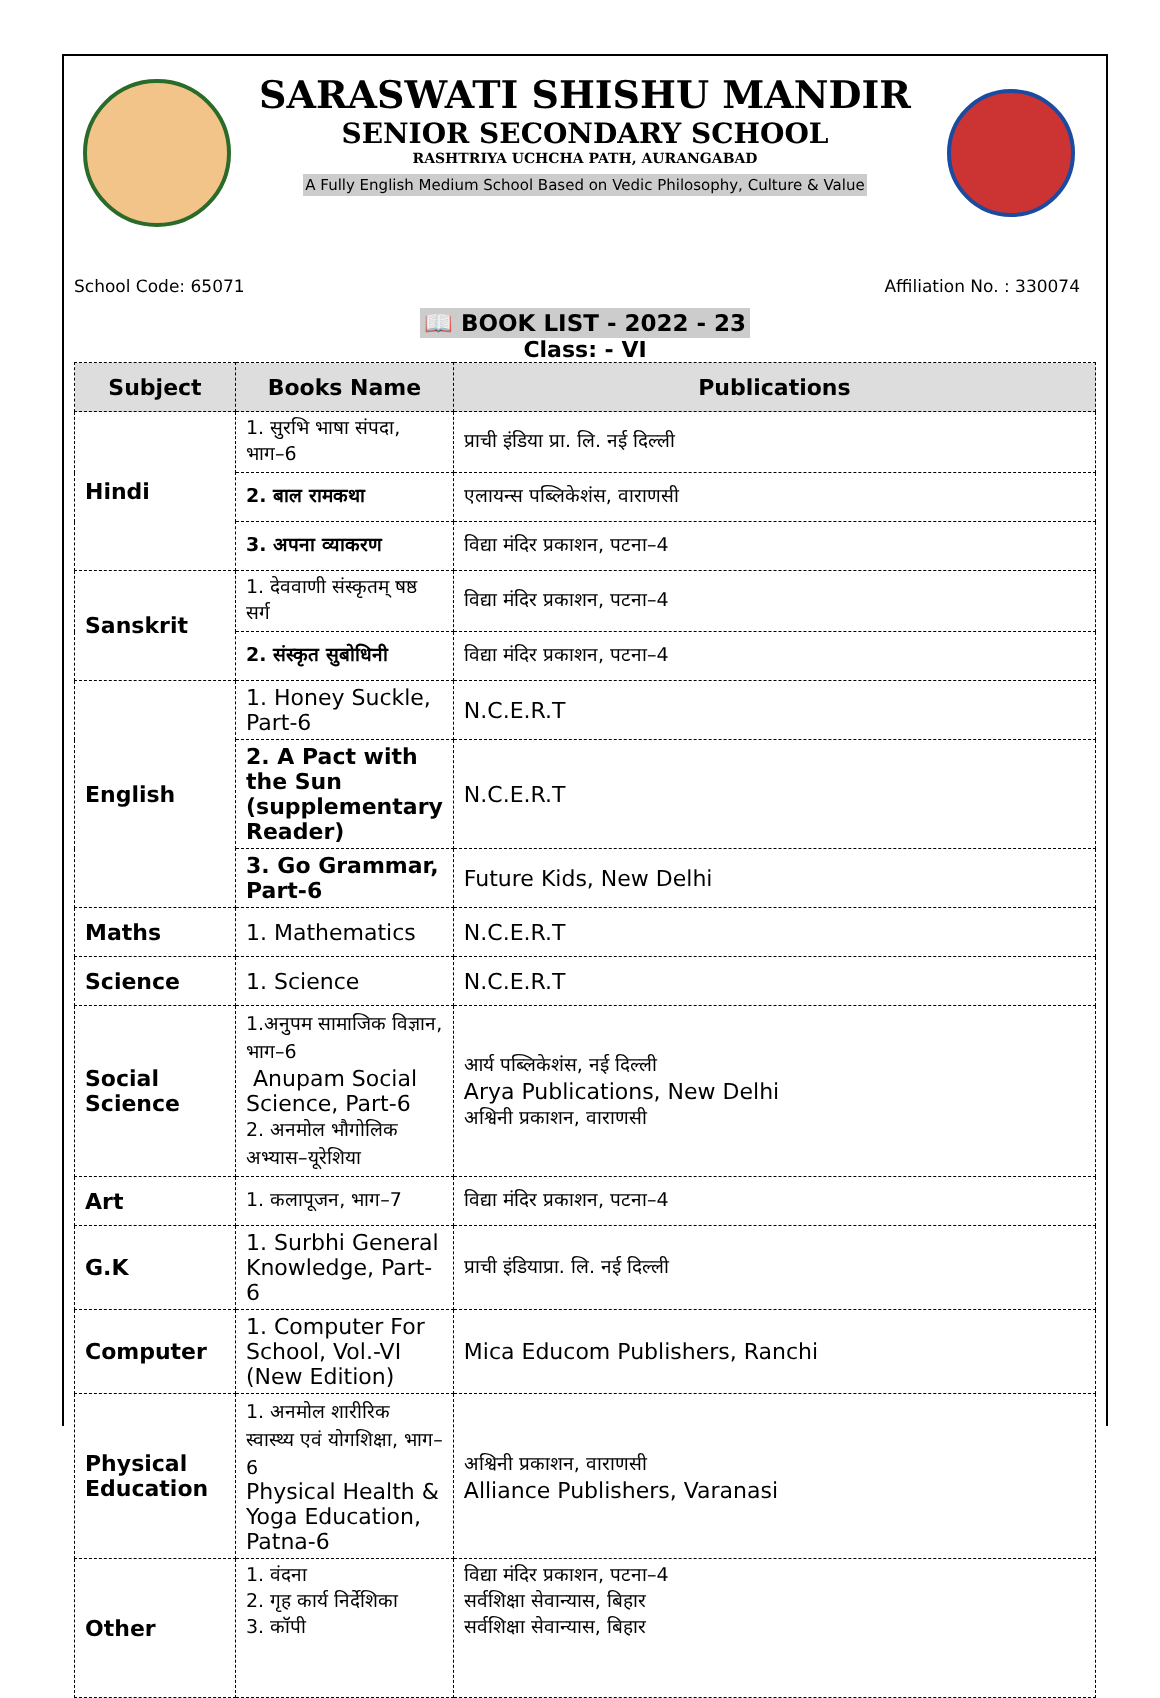SARASWATI SHISHU MANDIR
SENIOR SECONDARY SCHOOL
RASHTRIYA UCHCHA PATH, AURANGABAD
A Fully English Medium School Based on Vedic Philosophy, Culture & Value
School Code: 65071 Affiliation No. : 330074
📖 BOOK LIST - 2022 - 23
Class: - VI
| Subject | Books Name | Publications |
| --- | --- | --- |
| Hindi | 1. सुरभि भाषा संपदा, भाग–6 | प्राची इंडिया प्रा. लि. नई दिल्ली |
| | 2. बाल रामकथा | एलायन्स पब्लिकेशंस, वाराणसी |
| | 3. अपना व्याकरण | विद्या मंदिर प्रकाशन, पटना–4 |
| Sanskrit | 1. देववाणी संस्कृतम् षष्ठ सर्ग | विद्या मंदिर प्रकाशन, पटना–4 |
| | 2. संस्कृत सुबोधिनी | विद्या मंदिर प्रकाशन, पटना–4 |
| English | 1. Honey Suckle, Part-6 | N.C.E.R.T |
| | 2. A Pact with the Sun (supplementary Reader) | N.C.E.R.T |
| | 3. Go Grammar, Part-6 | Future Kids, New Delhi |
| Maths | 1. Mathematics | N.C.E.R.T |
| Science | 1. Science | N.C.E.R.T |
| Social Science | 1.अनुपम सामाजिक विज्ञान, भाग–6 Anupam Social Science, Part-6 2. अनमोल भौगोलिक अभ्यास–यूरेशिया | आर्य पब्लिकेशंस, नई दिल्ली Arya Publications, New Delhi अश्विनी प्रकाशन, वाराणसी |
| Art | 1. कलापूजन, भाग–7 | विद्या मंदिर प्रकाशन, पटना–4 |
| G.K | 1. Surbhi General Knowledge, Part-6 | प्राची इंडियाप्रा. लि. नई दिल्ली |
| Computer | 1. Computer For School, Vol.-VI (New Edition) | Mica Educom Publishers, Ranchi |
| Physical Education | 1. अनमोल शारीरिक स्वास्थ्य एवं योगशिक्षा, भाग–6 Physical Health & Yoga Education, Patna-6 | अश्विनी प्रकाशन, वाराणसी Alliance Publishers, Varanasi |
| Other | 1. वंदना 2. गृह कार्य निर्देशिका 3. कॉपी | विद्या मंदिर प्रकाशन, पटना–4 सर्वशिक्षा सेवान्यास, बिहार सर्वशिक्षा सेवान्यास, बिहार |